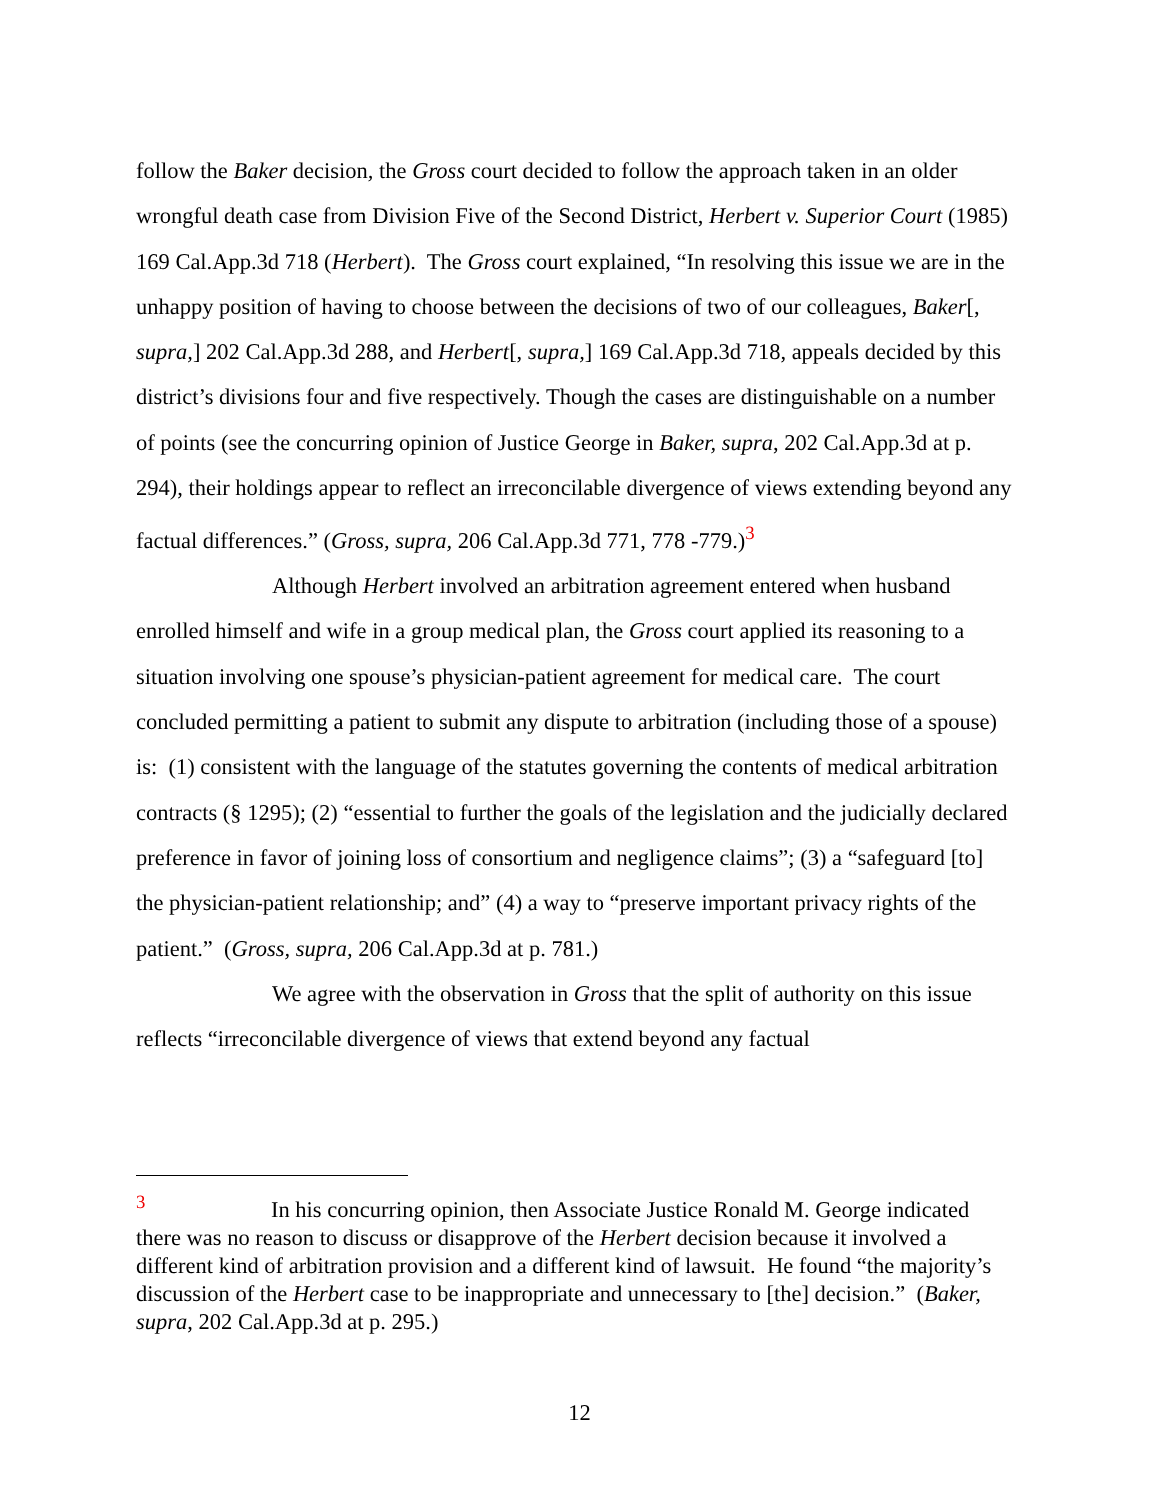follow the Baker decision, the Gross court decided to follow the approach taken in an older wrongful death case from Division Five of the Second District, Herbert v. Superior Court (1985) 169 Cal.App.3d 718 (Herbert). The Gross court explained, “In resolving this issue we are in the unhappy position of having to choose between the decisions of two of our colleagues, Baker[, supra,] 202 Cal.App.3d 288, and Herbert[, supra,] 169 Cal.App.3d 718, appeals decided by this district’s divisions four and five respectively. Though the cases are distinguishable on a number of points (see the concurring opinion of Justice George in Baker, supra, 202 Cal.App.3d at p. 294), their holdings appear to reflect an irreconcilable divergence of views extending beyond any factual differences.” (Gross, supra, 206 Cal.App.3d 771, 778 -779.)<sup>3</sup>
Although Herbert involved an arbitration agreement entered when husband enrolled himself and wife in a group medical plan, the Gross court applied its reasoning to a situation involving one spouse’s physician-patient agreement for medical care. The court concluded permitting a patient to submit any dispute to arbitration (including those of a spouse) is: (1) consistent with the language of the statutes governing the contents of medical arbitration contracts (§ 1295); (2) “essential to further the goals of the legislation and the judicially declared preference in favor of joining loss of consortium and negligence claims”; (3) a “safeguard [to] the physician-patient relationship; and” (4) a way to “preserve important privacy rights of the patient.” (Gross, supra, 206 Cal.App.3d at p. 781.)
We agree with the observation in Gross that the split of authority on this issue reflects “irreconcilable divergence of views that extend beyond any factual
<sup>3</sup> In his concurring opinion, then Associate Justice Ronald M. George indicated there was no reason to discuss or disapprove of the Herbert decision because it involved a different kind of arbitration provision and a different kind of lawsuit. He found “the majority’s discussion of the Herbert case to be inappropriate and unnecessary to [the] decision.” (Baker, supra, 202 Cal.App.3d at p. 295.)
12